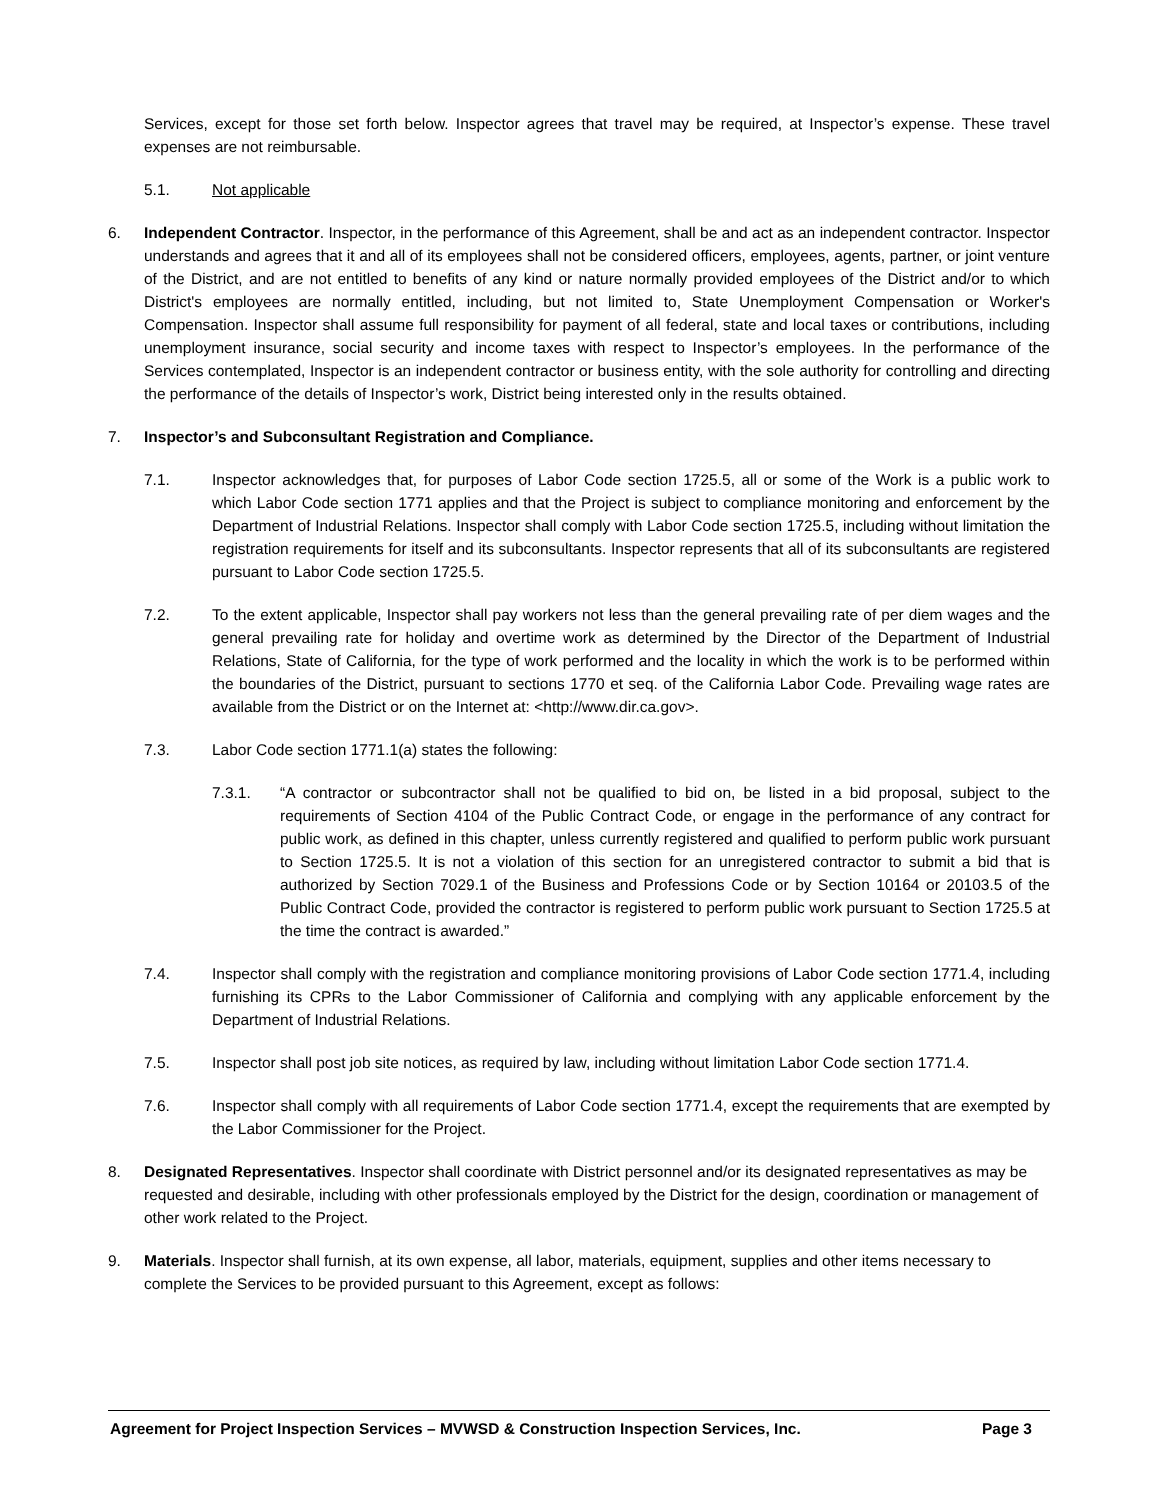Services, except for those set forth below. Inspector agrees that travel may be required, at Inspector’s expense. These travel expenses are not reimbursable.
5.1. Not applicable
6. Independent Contractor. Inspector, in the performance of this Agreement, shall be and act as an independent contractor. Inspector understands and agrees that it and all of its employees shall not be considered officers, employees, agents, partner, or joint venture of the District, and are not entitled to benefits of any kind or nature normally provided employees of the District and/or to which District's employees are normally entitled, including, but not limited to, State Unemployment Compensation or Worker's Compensation. Inspector shall assume full responsibility for payment of all federal, state and local taxes or contributions, including unemployment insurance, social security and income taxes with respect to Inspector’s employees. In the performance of the Services contemplated, Inspector is an independent contractor or business entity, with the sole authority for controlling and directing the performance of the details of Inspector’s work, District being interested only in the results obtained.
7. Inspector’s and Subconsultant Registration and Compliance.
7.1. Inspector acknowledges that, for purposes of Labor Code section 1725.5, all or some of the Work is a public work to which Labor Code section 1771 applies and that the Project is subject to compliance monitoring and enforcement by the Department of Industrial Relations. Inspector shall comply with Labor Code section 1725.5, including without limitation the registration requirements for itself and its subconsultants. Inspector represents that all of its subconsultants are registered pursuant to Labor Code section 1725.5.
7.2. To the extent applicable, Inspector shall pay workers not less than the general prevailing rate of per diem wages and the general prevailing rate for holiday and overtime work as determined by the Director of the Department of Industrial Relations, State of California, for the type of work performed and the locality in which the work is to be performed within the boundaries of the District, pursuant to sections 1770 et seq. of the California Labor Code. Prevailing wage rates are available from the District or on the Internet at: <http://www.dir.ca.gov>.
7.3. Labor Code section 1771.1(a) states the following:
7.3.1. “A contractor or subcontractor shall not be qualified to bid on, be listed in a bid proposal, subject to the requirements of Section 4104 of the Public Contract Code, or engage in the performance of any contract for public work, as defined in this chapter, unless currently registered and qualified to perform public work pursuant to Section 1725.5. It is not a violation of this section for an unregistered contractor to submit a bid that is authorized by Section 7029.1 of the Business and Professions Code or by Section 10164 or 20103.5 of the Public Contract Code, provided the contractor is registered to perform public work pursuant to Section 1725.5 at the time the contract is awarded.”
7.4. Inspector shall comply with the registration and compliance monitoring provisions of Labor Code section 1771.4, including furnishing its CPRs to the Labor Commissioner of California and complying with any applicable enforcement by the Department of Industrial Relations.
7.5. Inspector shall post job site notices, as required by law, including without limitation Labor Code section 1771.4.
7.6. Inspector shall comply with all requirements of Labor Code section 1771.4, except the requirements that are exempted by the Labor Commissioner for the Project.
8. Designated Representatives. Inspector shall coordinate with District personnel and/or its designated representatives as may be requested and desirable, including with other professionals employed by the District for the design, coordination or management of other work related to the Project.
9. Materials. Inspector shall furnish, at its own expense, all labor, materials, equipment, supplies and other items necessary to complete the Services to be provided pursuant to this Agreement, except as follows:
Agreement for Project Inspection Services – MVWSD & Construction Inspection Services, Inc. Page 3